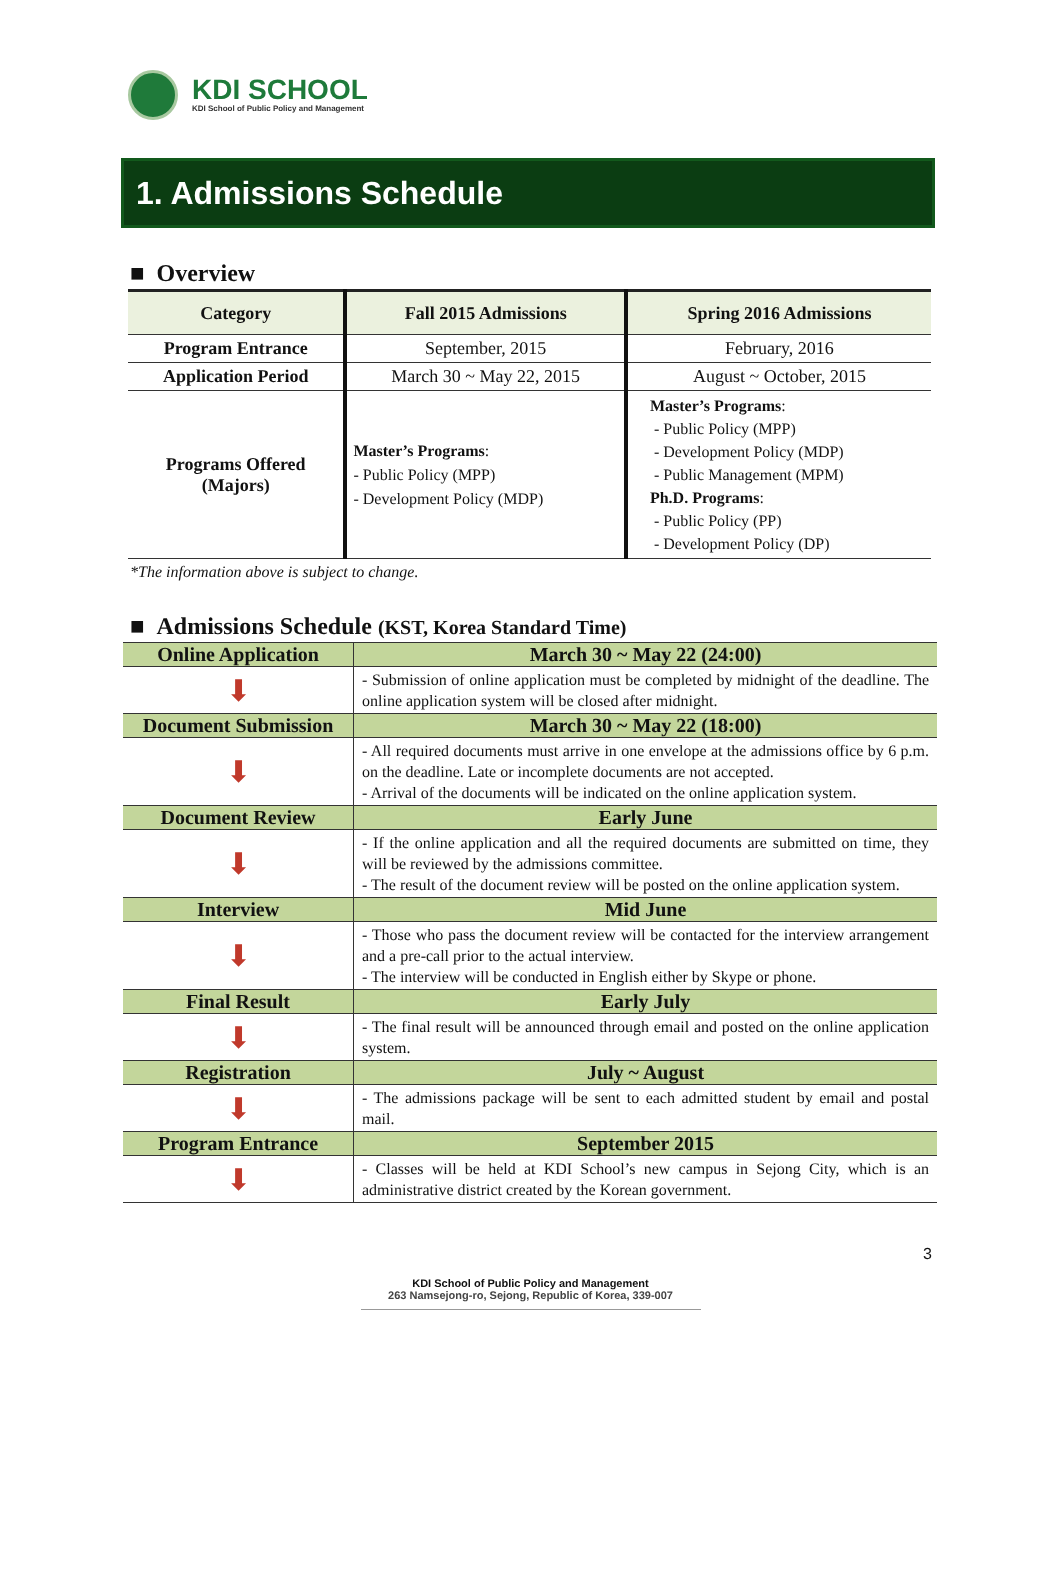KDI SCHOOL
KDI School of Public Policy and Management
1. Admissions Schedule
■ Overview
| Category | Fall 2015 Admissions | Spring 2016 Admissions |
| --- | --- | --- |
| Program Entrance | September, 2015 | February, 2016 |
| Application Period | March 30 ~ May 22, 2015 | August ~ October, 2015 |
| Programs Offered (Majors) | Master’s Programs : - Public Policy (MPP) - Development Policy (MDP) | Master’s Programs : - Public Policy (MPP) - Development Policy (MDP) - Public Management (MPM) Ph.D. Programs : - Public Policy (PP) - Development Policy (DP) |
*The information above is subject to change.
■ Admissions Schedule (KST, Korea Standard Time)
| Online Application | March 30 ~ May 22 (24:00) |
| ⬇ | - Submission of online application must be completed by midnight of the deadline. The online application system will be closed after midnight. |
| Document Submission | March 30 ~ May 22 (18:00) |
| ⬇ | - All required documents must arrive in one envelope at the admissions office by 6 p.m. on the deadline. Late or incomplete documents are not accepted. - Arrival of the documents will be indicated on the online application system. |
| Document Review | Early June |
| ⬇ | - If the online application and all the required documents are submitted on time, they will be reviewed by the admissions committee. - The result of the document review will be posted on the online application system. |
| Interview | Mid June |
| ⬇ | - Those who pass the document review will be contacted for the interview arrangement and a pre-call prior to the actual interview. - The interview will be conducted in English either by Skype or phone. |
| Final Result | Early July |
| ⬇ | - The final result will be announced through email and posted on the online application system. |
| Registration | July ~ August |
| ⬇ | - The admissions package will be sent to each admitted student by email and postal mail. |
| Program Entrance | September 2015 |
| ⬇ | - Classes will be held at KDI School’s new campus in Sejong City, which is an administrative district created by the Korean government. |
3
KDI School of Public Policy and Management
263 Namsejong-ro, Sejong, Republic of Korea, 339-007